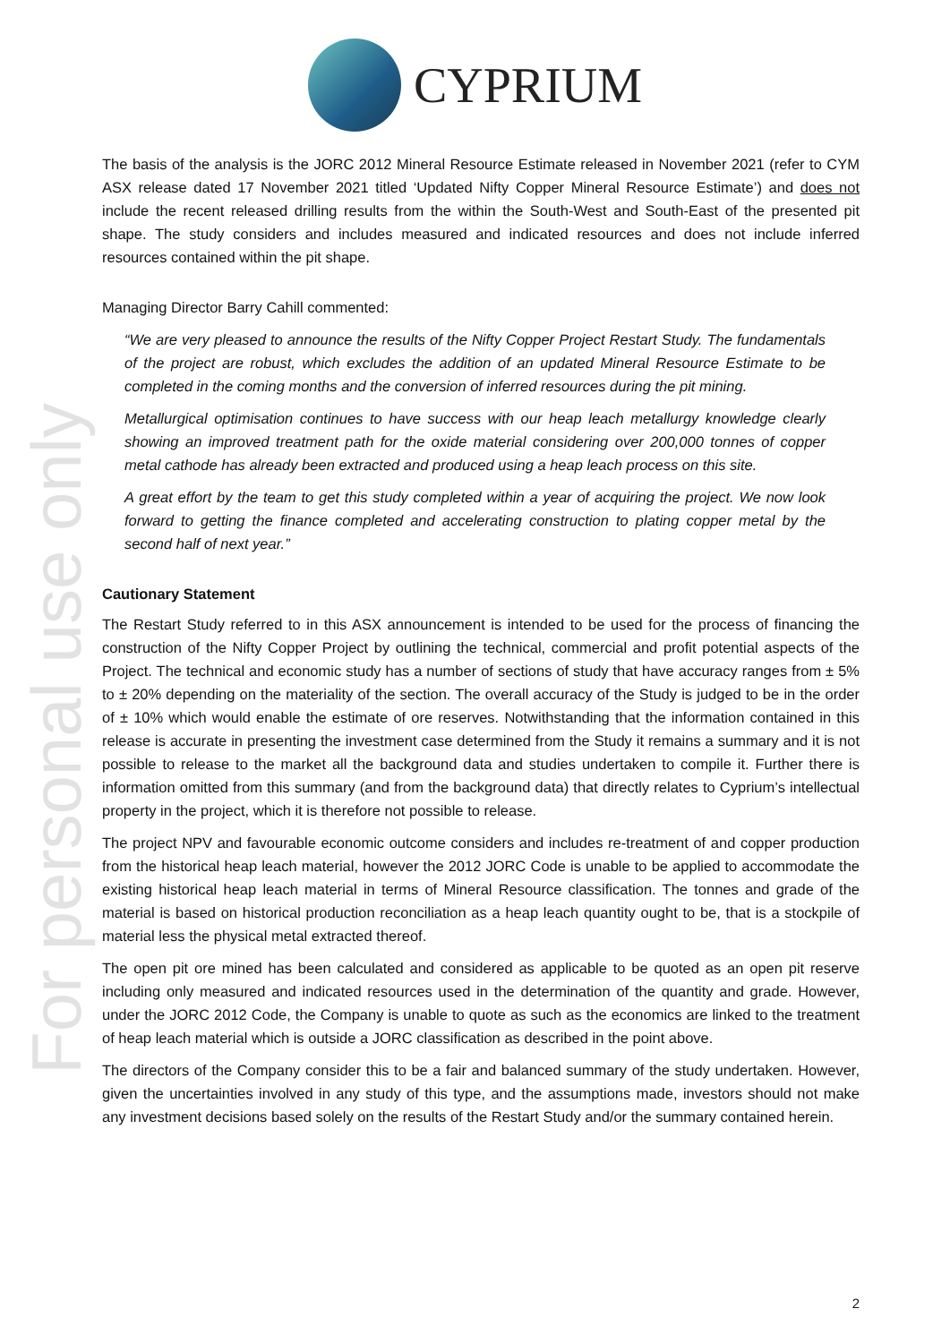CYPRIUM
For personal use only
The basis of the analysis is the JORC 2012 Mineral Resource Estimate released in November 2021 (refer to CYM ASX release dated 17 November 2021 titled ‘Updated Nifty Copper Mineral Resource Estimate’) and does not include the recent released drilling results from the within the South-West and South-East of the presented pit shape. The study considers and includes measured and indicated resources and does not include inferred resources contained within the pit shape.
Managing Director Barry Cahill commented:
“We are very pleased to announce the results of the Nifty Copper Project Restart Study. The fundamentals of the project are robust, which excludes the addition of an updated Mineral Resource Estimate to be completed in the coming months and the conversion of inferred resources during the pit mining.
Metallurgical optimisation continues to have success with our heap leach metallurgy knowledge clearly showing an improved treatment path for the oxide material considering over 200,000 tonnes of copper metal cathode has already been extracted and produced using a heap leach process on this site.
A great effort by the team to get this study completed within a year of acquiring the project. We now look forward to getting the finance completed and accelerating construction to plating copper metal by the second half of next year.”
Cautionary Statement
The Restart Study referred to in this ASX announcement is intended to be used for the process of financing the construction of the Nifty Copper Project by outlining the technical, commercial and profit potential aspects of the Project. The technical and economic study has a number of sections of study that have accuracy ranges from ± 5% to ± 20% depending on the materiality of the section. The overall accuracy of the Study is judged to be in the order of ± 10% which would enable the estimate of ore reserves. Notwithstanding that the information contained in this release is accurate in presenting the investment case determined from the Study it remains a summary and it is not possible to release to the market all the background data and studies undertaken to compile it. Further there is information omitted from this summary (and from the background data) that directly relates to Cyprium’s intellectual property in the project, which it is therefore not possible to release.
The project NPV and favourable economic outcome considers and includes re-treatment of and copper production from the historical heap leach material, however the 2012 JORC Code is unable to be applied to accommodate the existing historical heap leach material in terms of Mineral Resource classification. The tonnes and grade of the material is based on historical production reconciliation as a heap leach quantity ought to be, that is a stockpile of material less the physical metal extracted thereof.
The open pit ore mined has been calculated and considered as applicable to be quoted as an open pit reserve including only measured and indicated resources used in the determination of the quantity and grade. However, under the JORC 2012 Code, the Company is unable to quote as such as the economics are linked to the treatment of heap leach material which is outside a JORC classification as described in the point above.
The directors of the Company consider this to be a fair and balanced summary of the study undertaken. However, given the uncertainties involved in any study of this type, and the assumptions made, investors should not make any investment decisions based solely on the results of the Restart Study and/or the summary contained herein.
2